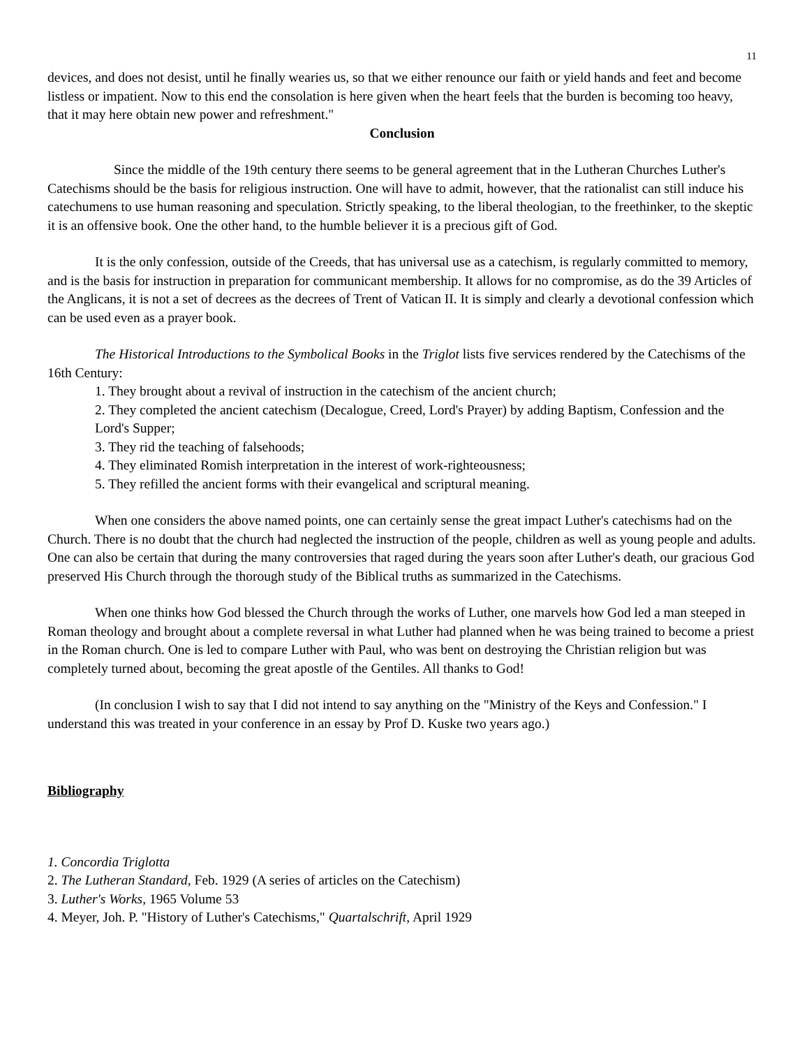11
devices, and does not desist, until he finally wearies us, so that we either renounce our faith or yield hands and feet and become listless or impatient. Now to this end the consolation is here given when the heart feels that the burden is becoming too heavy, that it may here obtain new power and refreshment."
Conclusion
Since the middle of the 19th century there seems to be general agreement that in the Lutheran Churches Luther's Catechisms should be the basis for religious instruction. One will have to admit, however, that the rationalist can still induce his catechumens to use human reasoning and speculation. Strictly speaking, to the liberal theologian, to the freethinker, to the skeptic it is an offensive book. One the other hand, to the humble believer it is a precious gift of God.
It is the only confession, outside of the Creeds, that has universal use as a catechism, is regularly committed to memory, and is the basis for instruction in preparation for communicant membership. It allows for no compromise, as do the 39 Articles of the Anglicans, it is not a set of decrees as the decrees of Trent of Vatican II. It is simply and clearly a devotional confession which
can be used even as a prayer book.
The Historical Introductions to the Symbolical Books in the Triglot lists five services rendered by the Catechisms of the 16th Century:
1. They brought about a revival of instruction in the catechism of the ancient church;
2. They completed the ancient catechism (Decalogue, Creed, Lord's Prayer) by adding Baptism, Confession and the Lord's Supper;
3. They rid the teaching of falsehoods;
4. They eliminated Romish interpretation in the interest of work-righteousness;
5. They refilled the ancient forms with their evangelical and scriptural meaning.
When one considers the above named points, one can certainly sense the great impact Luther's catechisms had on the Church. There is no doubt that the church had neglected the instruction of the people, children as well as young people and adults. One can also be certain that during the many controversies that raged during the years soon after Luther's death, our gracious God preserved His Church through the thorough study of the Biblical truths as summarized in the Catechisms.
When one thinks how God blessed the Church through the works of Luther, one marvels how God led a man steeped in Roman theology and brought about a complete reversal in what Luther had planned when he was being trained to become a priest in the Roman church. One is led to compare Luther with Paul, who was bent on destroying the Christian religion but was completely turned about, becoming the great apostle of the Gentiles. All thanks to God!
(In conclusion I wish to say that I did not intend to say anything on the "Ministry of the Keys and Confession." I understand this was treated in your conference in an essay by Prof D. Kuske two years ago.)
Bibliography
1. Concordia Triglotta
2. The Lutheran Standard, Feb. 1929 (A series of articles on the Catechism)
3. Luther's Works, 1965 Volume 53
4. Meyer, Joh. P. "History of Luther's Catechisms," Quartalschrift, April 1929